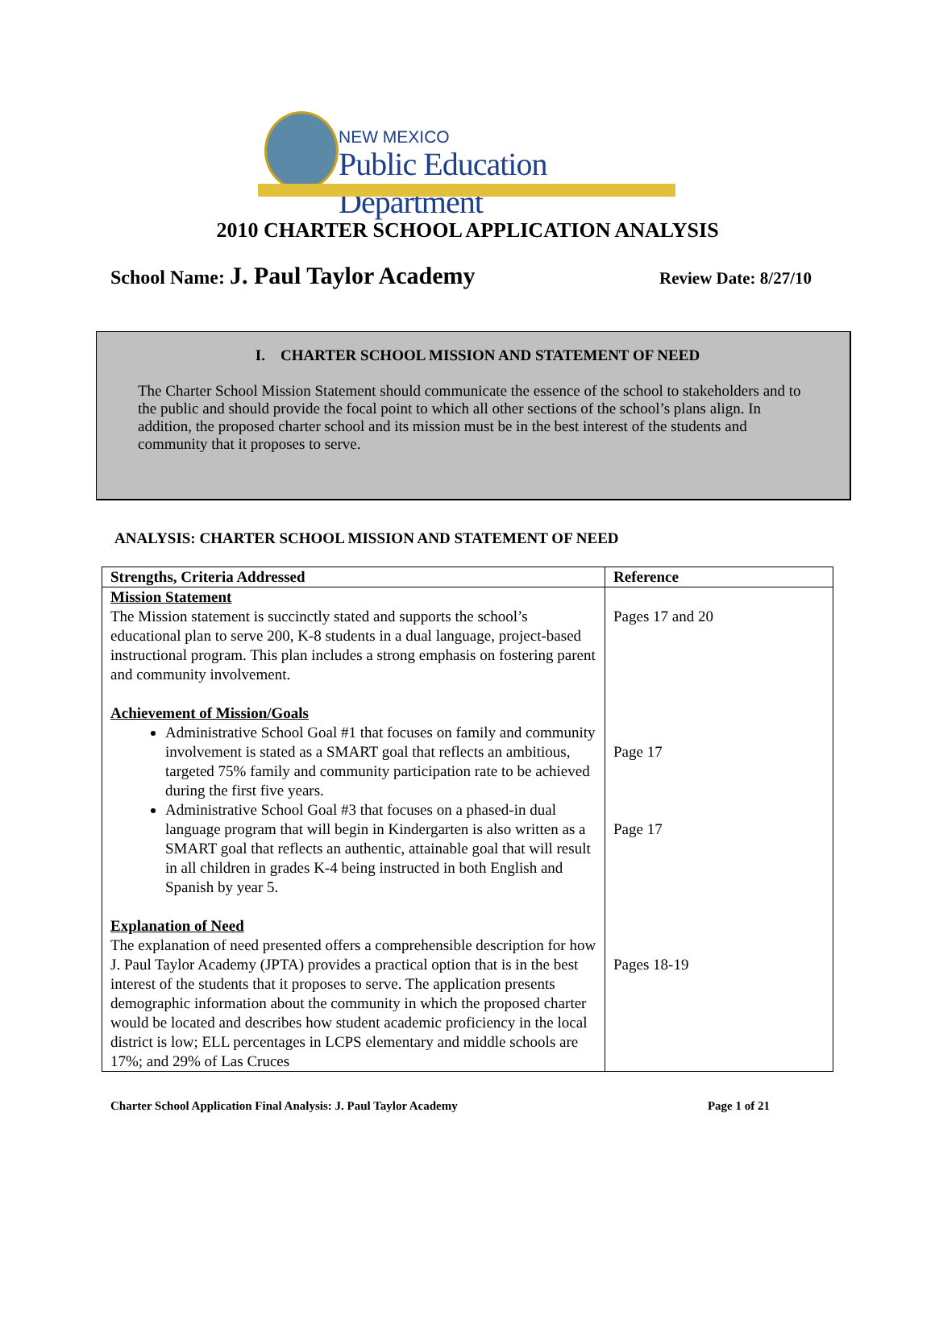NEW MEXICO
Public Education Department
2010 CHARTER SCHOOL APPLICATION ANALYSIS
School Name: J. Paul Taylor Academy Review Date: 8/27/10
I. CHARTER SCHOOL MISSION AND STATEMENT OF NEED
The Charter School Mission Statement should communicate the essence of the school to stakeholders and to the public and should provide the focal point to which all other sections of the school’s plans align. In addition, the proposed charter school and its mission must be in the best interest of the students and community that it proposes to serve.
ANALYSIS: CHARTER SCHOOL MISSION AND STATEMENT OF NEED
| Strengths, Criteria Addressed | Reference |
| --- | --- |
| Mission Statement The Mission statement is succinctly stated and supports the school’s educational plan to serve 200, K-8 students in a dual language, project-based instructional program. This plan includes a strong emphasis on fostering parent and community involvement. Achievement of Mission/Goals Administrative School Goal #1 that focuses on family and community involvement is stated as a SMART goal that reflects an ambitious, targeted 75% family and community participation rate to be achieved during the first five years. Administrative School Goal #3 that focuses on a phased-in dual language program that will begin in Kindergarten is also written as a SMART goal that reflects an authentic, attainable goal that will result in all children in grades K-4 being instructed in both English and Spanish by year 5. Explanation of Need The explanation of need presented offers a comprehensible description for how J. Paul Taylor Academy (JPTA) provides a practical option that is in the best interest of the students that it proposes to serve. The application presents demographic information about the community in which the proposed charter would be located and describes how student academic proficiency in the local district is low; ELL percentages in LCPS elementary and middle schools are 17%; and 29% of Las Cruces | Pages 17 and 20 Page 17 Page 17 Pages 18-19 |
Charter School Application Final Analysis: J. Paul Taylor Academy Page 1 of 21